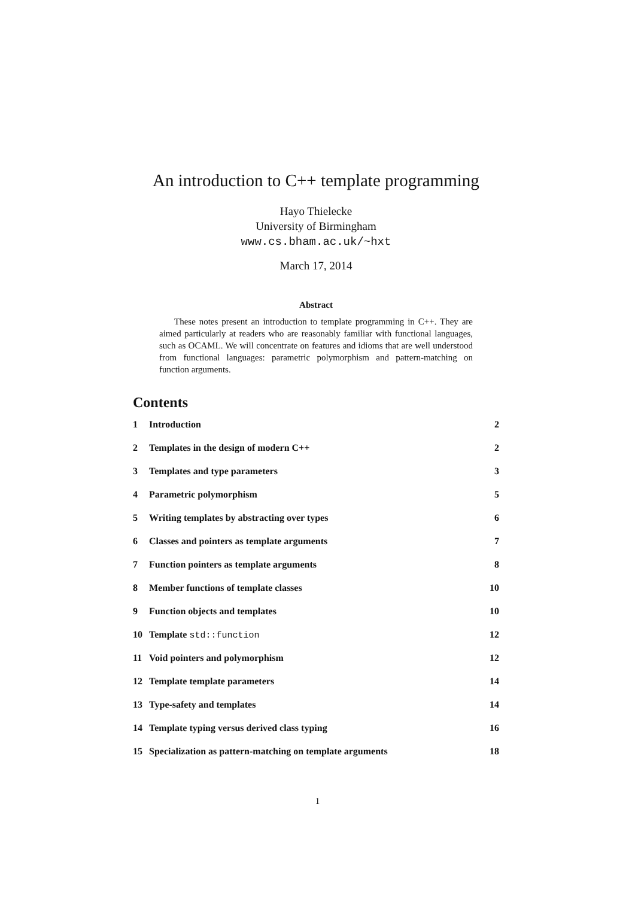An introduction to C++ template programming
Hayo Thielecke
University of Birmingham
www.cs.bham.ac.uk/~hxt
March 17, 2014
Abstract
These notes present an introduction to template programming in C++. They are aimed particularly at readers who are reasonably familiar with functional languages, such as OCAML. We will concentrate on features and idioms that are well understood from functional languages: parametric polymorphism and pattern-matching on function arguments.
Contents
1 Introduction 2
2 Templates in the design of modern C++ 2
3 Templates and type parameters 3
4 Parametric polymorphism 5
5 Writing templates by abstracting over types 6
6 Classes and pointers as template arguments 7
7 Function pointers as template arguments 8
8 Member functions of template classes 10
9 Function objects and templates 10
10 Template std::function 12
11 Void pointers and polymorphism 12
12 Template template parameters 14
13 Type-safety and templates 14
14 Template typing versus derived class typing 16
15 Specialization as pattern-matching on template arguments 18
1